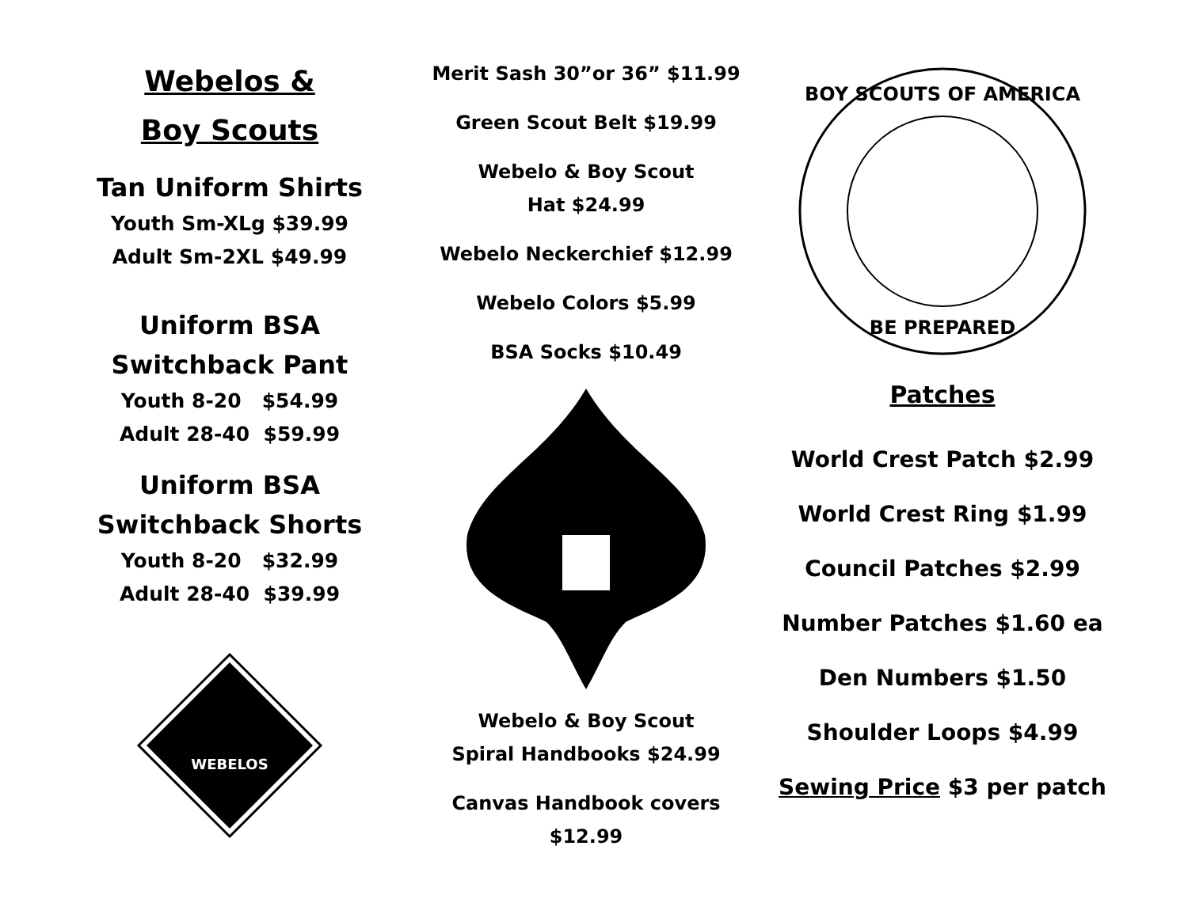Webelos &
Boy Scouts
Tan Uniform Shirts
Youth Sm-XLg $39.99
Adult Sm-2XL $49.99
Uniform BSA
Switchback Pant
Youth 8-20 $54.99
Adult 28-40 $59.99
Uniform BSA
Switchback Shorts
Youth 8-20 $32.99
Adult 28-40 $39.99
WEBELOS
Merit Sash 30”or 36” $11.99
Green Scout Belt $19.99
Webelo & Boy Scout
Hat $24.99
Webelo Neckerchief $12.99
Webelo Colors $5.99
BSA Socks $10.49
Webelo & Boy Scout
Spiral Handbooks $24.99
Canvas Handbook covers
$12.99
BOY SCOUTS OF AMERICA
BE PREPARED
Patches
World Crest Patch $2.99
World Crest Ring $1.99
Council Patches $2.99
Number Patches $1.60 ea
Den Numbers $1.50
Shoulder Loops $4.99
Sewing Price $3 per patch